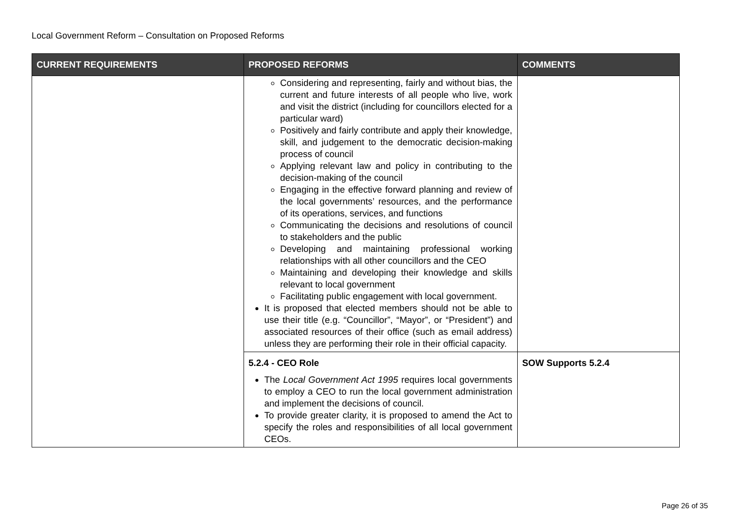Local Government Reform – Consultation on Proposed Reforms
| CURRENT REQUIREMENTS | PROPOSED REFORMS | COMMENTS |
| --- | --- | --- |
| | Considering and representing, fairly and without bias, the current and future interests of all people who live, work and visit the district (including for councillors elected for a particular ward) Positively and fairly contribute and apply their knowledge, skill, and judgement to the democratic decision-making process of council Applying relevant law and policy in contributing to the decision-making of the council Engaging in the effective forward planning and review of the local governments’ resources, and the performance of its operations, services, and functions Communicating the decisions and resolutions of council to stakeholders and the public Developing and maintaining professional working relationships with all other councillors and the CEO Maintaining and developing their knowledge and skills relevant to local government Facilitating public engagement with local government. It is proposed that elected members should not be able to use their title (e.g. “Councillor”, “Mayor”, or “President”) and associated resources of their office (such as email address) unless they are performing their role in their official capacity. | |
| | 5.2.4 - CEO Role The Local Government Act 1995 requires local governments to employ a CEO to run the local government administration and implement the decisions of council. To provide greater clarity, it is proposed to amend the Act to specify the roles and responsibilities of all local government CEOs. | SOW Supports 5.2.4 |
Page 26 of 35